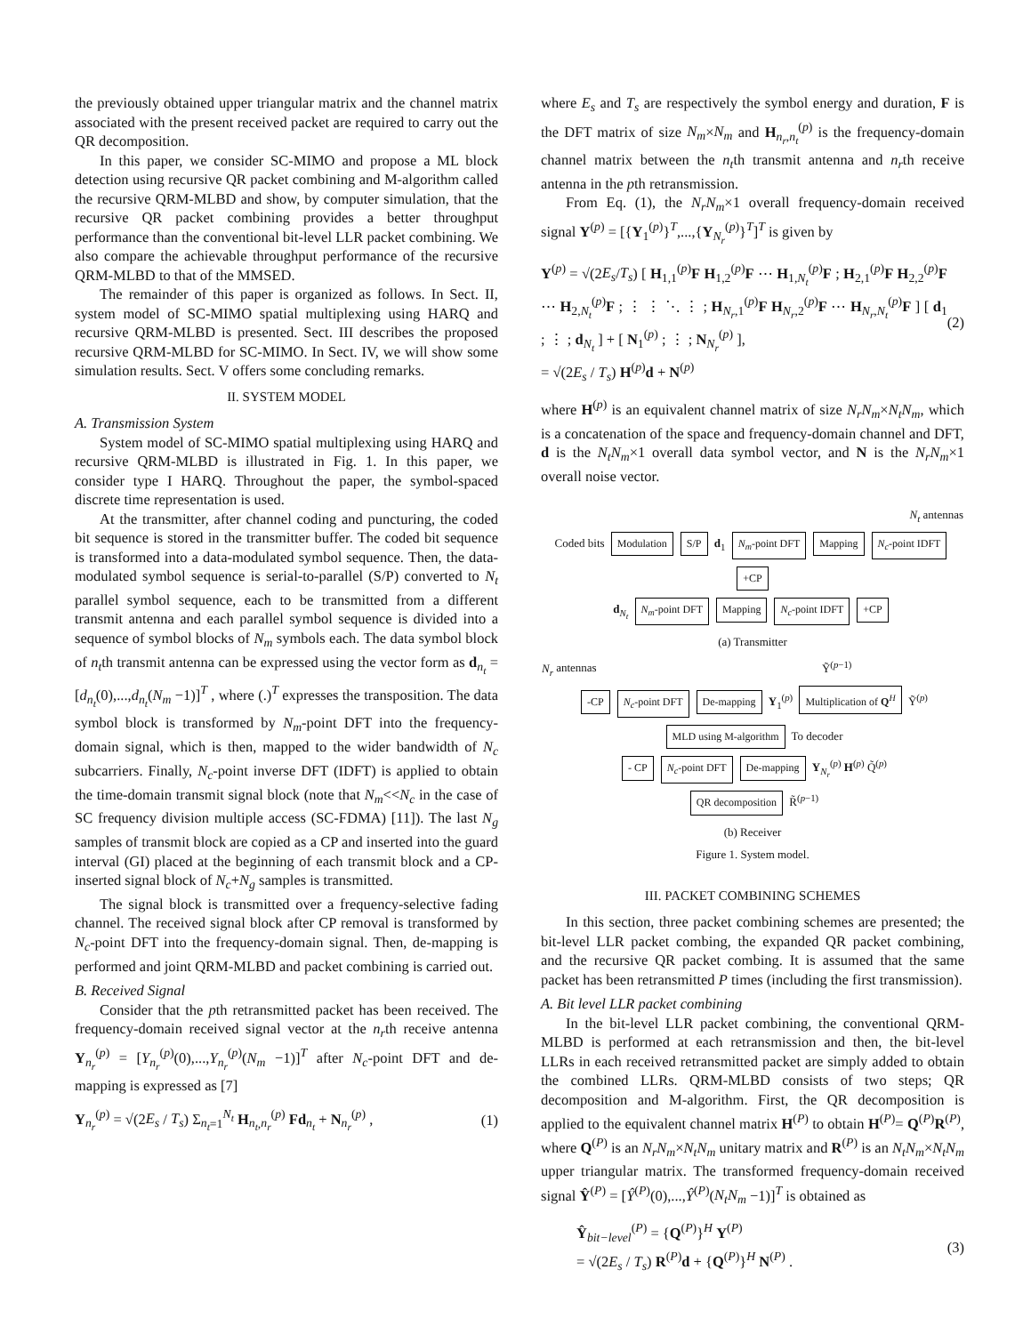the previously obtained upper triangular matrix and the channel matrix associated with the present received packet are required to carry out the QR decomposition.
In this paper, we consider SC-MIMO and propose a ML block detection using recursive QR packet combining and M-algorithm called the recursive QRM-MLBD and show, by computer simulation, that the recursive QR packet combining provides a better throughput performance than the conventional bit-level LLR packet combining. We also compare the achievable throughput performance of the recursive QRM-MLBD to that of the MMSED.
The remainder of this paper is organized as follows. In Sect. II, system model of SC-MIMO spatial multiplexing using HARQ and recursive QRM-MLBD is presented. Sect. III describes the proposed recursive QRM-MLBD for SC-MIMO. In Sect. IV, we will show some simulation results. Sect. V offers some concluding remarks.
II. SYSTEM MODEL
A. Transmission System
System model of SC-MIMO spatial multiplexing using HARQ and recursive QRM-MLBD is illustrated in Fig. 1. In this paper, we consider type I HARQ. Throughout the paper, the symbol-spaced discrete time representation is used.
At the transmitter, after channel coding and puncturing, the coded bit sequence is stored in the transmitter buffer. The coded bit sequence is transformed into a data-modulated symbol sequence. Then, the data-modulated symbol sequence is serial-to-parallel (S/P) converted to N<sub>t</sub> parallel symbol sequence, each to be transmitted from a different transmit antenna and each parallel symbol sequence is divided into a sequence of symbol blocks of N<sub>m</sub> symbols each. The data symbol block of n<sub>t</sub>th transmit antenna can be expressed using the vector form as d<sub>n<sub>t</sub></sub> = [d<sub>n<sub>t</sub></sub>(0),...,d<sub>n<sub>t</sub></sub>(N<sub>m</sub> −1)]<sup>T</sup> , where (.)<sup>T</sup> expresses the transposition. The data symbol block is transformed by N<sub>m</sub>-point DFT into the frequency-domain signal, which is then, mapped to the wider bandwidth of N<sub>c</sub> subcarriers. Finally, N<sub>c</sub>-point inverse DFT (IDFT) is applied to obtain the time-domain transmit signal block (note that N<sub>m</sub><<N<sub>c</sub> in the case of SC frequency division multiple access (SC-FDMA) [11]). The last N<sub>g</sub> samples of transmit block are copied as a CP and inserted into the guard interval (GI) placed at the beginning of each transmit block and a CP-inserted signal block of N<sub>c</sub>+N<sub>g</sub> samples is transmitted.
The signal block is transmitted over a frequency-selective fading channel. The received signal block after CP removal is transformed by N<sub>c</sub>-point DFT into the frequency-domain signal. Then, de-mapping is performed and joint QRM-MLBD and packet combining is carried out.
B. Received Signal
Consider that the pth retransmitted packet has been received. The frequency-domain received signal vector at the n<sub>r</sub>th receive antenna Y<sub>n<sub>r</sub></sub><sup>(p)</sup> = [Y<sub>n<sub>r</sub></sub><sup>(p)</sup>(0),...,Y<sub>n<sub>r</sub></sub><sup>(p)</sup>(N<sub>m</sub> −1)]<sup>T</sup> after N<sub>c</sub>-point DFT and de-mapping is expressed as [7]
Y<sub>n<sub>r</sub></sub><sup>(p)</sup> = √(2E<sub>s</sub> / T<sub>s</sub>) Σ<sub>n<sub>t</sub>=1</sub><sup>N<sub>t</sub></sup> H<sub>n<sub>t</sub>,n<sub>r</sub></sub><sup>(p)</sup> Fd<sub>n<sub>t</sub></sub> + N<sub>n<sub>r</sub></sub><sup>(p)</sup> , (1)
where E<sub>s</sub> and T<sub>s</sub> are respectively the symbol energy and duration, F is the DFT matrix of size N<sub>m</sub>×N<sub>m</sub> and H<sub>n<sub>r</sub>,n<sub>t</sub></sub><sup>(p)</sup> is the frequency-domain channel matrix between the n<sub>t</sub>th transmit antenna and n<sub>r</sub>th receive antenna in the pth retransmission.
From Eq. (1), the N<sub>r</sub>N<sub>m</sub>×1 overall frequency-domain received signal Y<sup>(p)</sup> = [{Y<sub>1</sub><sup>(p)</sup>}<sup>T</sup>,...,{Y<sub>N<sub>r</sub></sub><sup>(p)</sup>}<sup>T</sup>]<sup>T</sup> is given by
Y<sup>(p)</sup> = √(2E<sub>s</sub>/T<sub>s</sub>) [ H<sub>1,1</sub><sup>(p)</sup>F H<sub>1,2</sub><sup>(p)</sup>F ⋯ H<sub>1,N<sub>t</sub></sub><sup>(p)</sup>F ; H<sub>2,1</sub><sup>(p)</sup>F H<sub>2,2</sub><sup>(p)</sup>F ⋯ H<sub>2,N<sub>t</sub></sub><sup>(p)</sup>F ; ⋮ ⋮ ⋱ ⋮ ; H<sub>N<sub>r</sub>,1</sub><sup>(p)</sup>F H<sub>N<sub>r</sub>,2</sub><sup>(p)</sup>F ⋯ H<sub>N<sub>r</sub>,N<sub>t</sub></sub><sup>(p)</sup>F ] [ d<sub>1</sub> ; ⋮ ; d<sub>N<sub>t</sub></sub> ] + [ N<sub>1</sub><sup>(p)</sup> ; ⋮ ; N<sub>N<sub>r</sub></sub><sup>(p)</sup> ],
= √(2E<sub>s</sub> / T<sub>s</sub>) H<sup>(p)</sup>d + N<sup>(p)</sup> (2)
where H<sup>(p)</sup> is an equivalent channel matrix of size N<sub>r</sub>N<sub>m</sub>×N<sub>t</sub>N<sub>m</sub>, which is a concatenation of the space and frequency-domain channel and DFT, d is the N<sub>t</sub>N<sub>m</sub>×1 overall data symbol vector, and N is the N<sub>r</sub>N<sub>m</sub>×1 overall noise vector.
N<sub>t</sub> antennas
Coded bits Modulation S/P d<sub>1</sub> N<sub>m</sub>-point DFT Mapping N<sub>c</sub>-point IDFT +CP
d<sub>N<sub>t</sub></sub> N<sub>m</sub>-point DFT Mapping N<sub>c</sub>-point IDFT +CP
(a) Transmitter
N<sub>r</sub> antennas Ỹ<sup>(p−1)</sup>
-CP N<sub>c</sub>-point DFT De-mapping Y<sub>1</sub><sup>(p)</sup> Multiplication of Q<sup>H</sup> Ỹ<sup>(p)</sup> MLD using M-algorithm To decoder
- CP N<sub>c</sub>-point DFT De-mapping Y<sub>N<sub>r</sub></sub><sup>(p)</sup> H<sup>(p)</sup> Q̃<sup>(p)</sup>
QR decomposition R̃<sup>(p−1)</sup>
(b) Receiver
Figure 1. System model.
III. PACKET COMBINING SCHEMES
In this section, three packet combining schemes are presented; the bit-level LLR packet combing, the expanded QR packet combining, and the recursive QR packet combing. It is assumed that the same packet has been retransmitted P times (including the first transmission).
A. Bit level LLR packet combining
In the bit-level LLR packet combining, the conventional QRM-MLBD is performed at each retransmission and then, the bit-level LLRs in each received retransmitted packet are simply added to obtain the combined LLRs. QRM-MLBD consists of two steps; QR decomposition and M-algorithm. First, the QR decomposition is applied to the equivalent channel matrix H<sup>(P)</sup> to obtain H<sup>(P)</sup>= Q<sup>(P)</sup>R<sup>(P)</sup>, where Q<sup>(P)</sup> is an N<sub>r</sub>N<sub>m</sub>×N<sub>t</sub>N<sub>m</sub> unitary matrix and R<sup>(P)</sup> is an N<sub>t</sub>N<sub>m</sub>×N<sub>t</sub>N<sub>m</sub> upper triangular matrix. The transformed frequency-domain received signal Ŷ<sup>(P)</sup> = [Ŷ<sup>(P)</sup>(0),...,Ŷ<sup>(P)</sup>(N<sub>t</sub>N<sub>m</sub> −1)]<sup>T</sup> is obtained as
Ŷ<sub>bit−level</sub><sup>(P)</sup> = {Q<sup>(P)</sup>}<sup>H</sup> Y<sup>(P)</sup>
= √(2E<sub>s</sub> / T<sub>s</sub>) R<sup>(P)</sup>d + {Q<sup>(P)</sup>}<sup>H</sup> N<sup>(P)</sup> . (3)